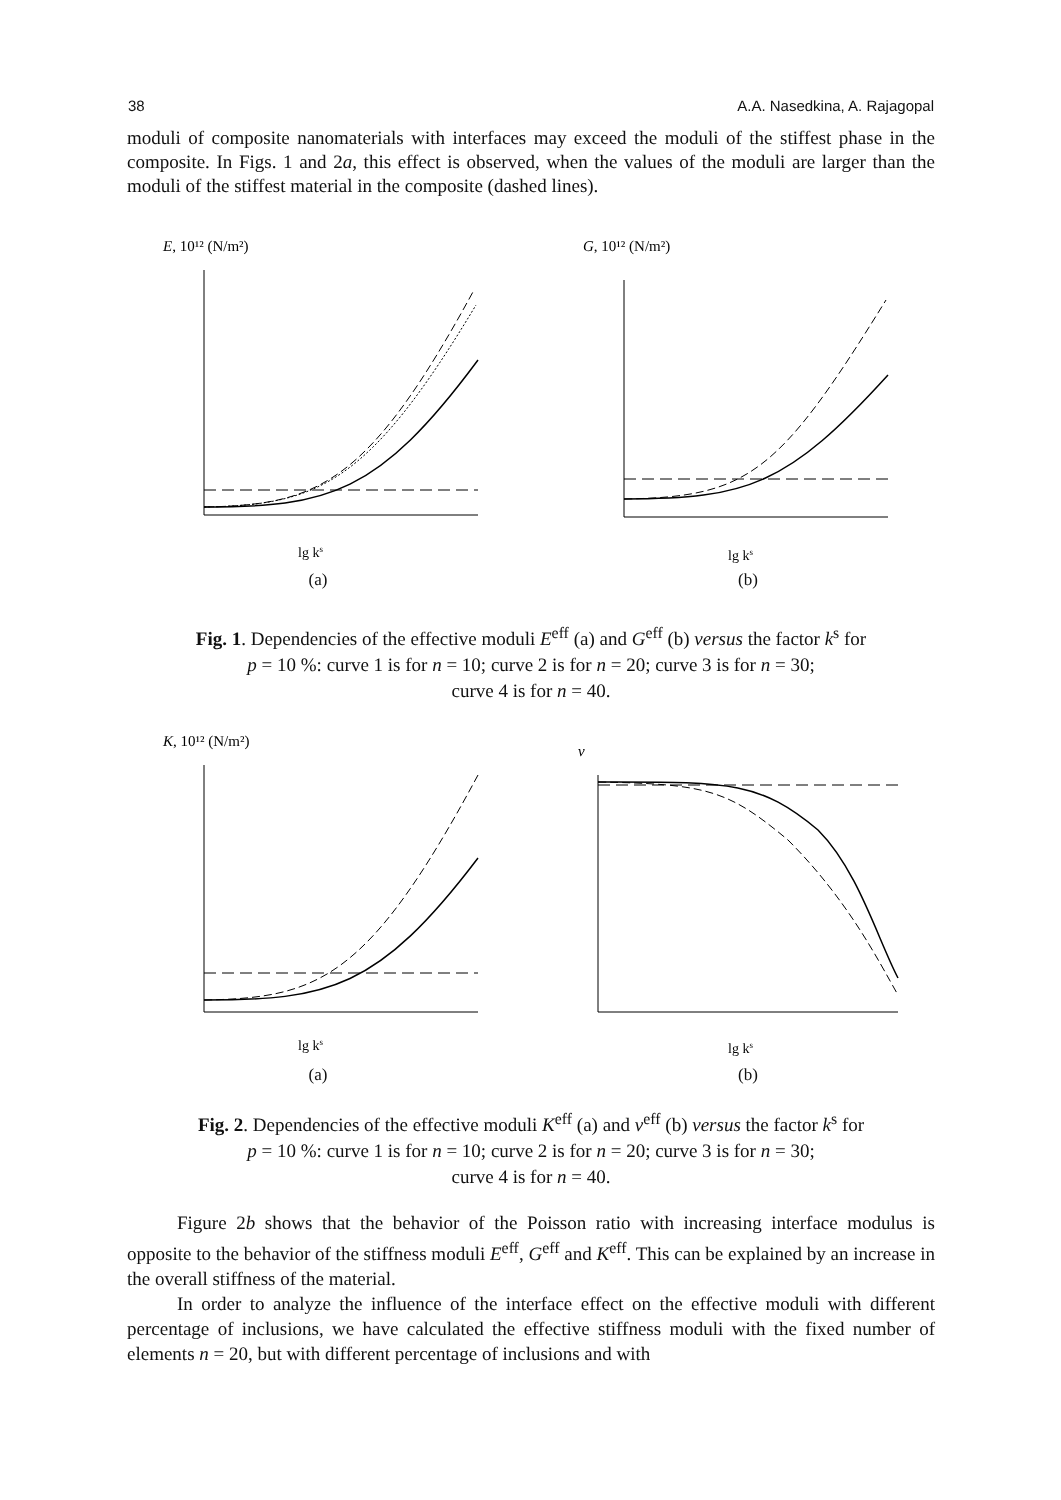38 A.A. Nasedkina, A. Rajagopal
moduli of composite nanomaterials with interfaces may exceed the moduli of the stiffest phase in the composite. In Figs. 1 and 2a, this effect is observed, when the values of the moduli are larger than the moduli of the stiffest material in the composite (dashed lines).
E, 10¹² (N/m²)
lg ks
(a)
G, 10¹² (N/m²)
lg ks
(b)
Fig. 1. Dependencies of the effective moduli E<sup>eff</sup> (a) and G<sup>eff</sup> (b) versus the factor k<sup>s</sup> for
p = 10 %: curve 1 is for n = 10; curve 2 is for n = 20; curve 3 is for n = 30;
curve 4 is for n = 40.
K, 10¹² (N/m²)
lg ks
(a)
ν
lg ks
(b)
Fig. 2. Dependencies of the effective moduli K<sup>eff</sup> (a) and ν<sup>eff</sup> (b) versus the factor k<sup>s</sup> for
p = 10 %: curve 1 is for n = 10; curve 2 is for n = 20; curve 3 is for n = 30;
curve 4 is for n = 40.
Figure 2b shows that the behavior of the Poisson ratio with increasing interface modulus is opposite to the behavior of the stiffness moduli E<sup>eff</sup>, G<sup>eff</sup> and K<sup>eff</sup>. This can be explained by an increase in the overall stiffness of the material.
In order to analyze the influence of the interface effect on the effective moduli with different percentage of inclusions, we have calculated the effective stiffness moduli with the fixed number of elements n = 20, but with different percentage of inclusions and with